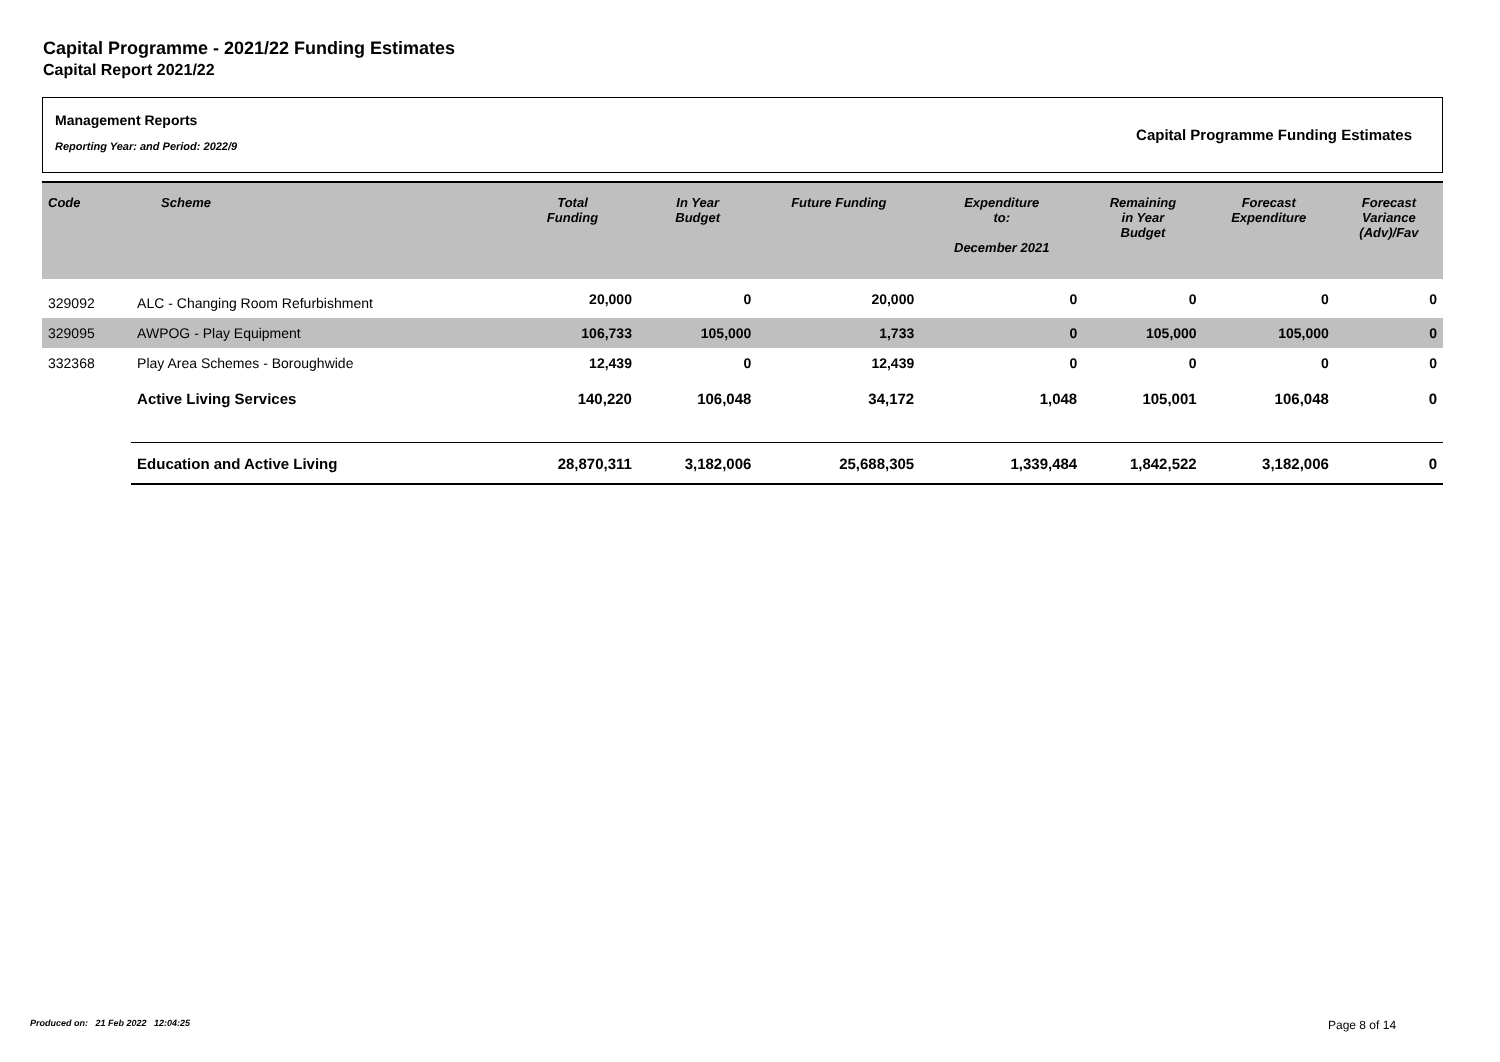Capital Programme - 2021/22 Funding Estimates
Capital Report 2021/22
Management Reports
Reporting Year: and Period: 2022/9
Capital Programme Funding Estimates
| Code | Scheme | Total Funding | In Year Budget | Future Funding | Expenditure to: December 2021 | Remaining in Year Budget | Forecast Expenditure | Forecast Variance (Adv)/Fav |
| --- | --- | --- | --- | --- | --- | --- | --- | --- |
| 329092 | ALC - Changing Room Refurbishment | 20,000 | 0 | 20,000 | 0 | 0 | 0 | 0 |
| 329095 | AWPOG - Play Equipment | 106,733 | 105,000 | 1,733 | 0 | 105,000 | 105,000 | 0 |
| 332368 | Play Area Schemes - Boroughwide | 12,439 | 0 | 12,439 | 0 | 0 | 0 | 0 |
| | Active Living Services | 140,220 | 106,048 | 34,172 | 1,048 | 105,001 | 106,048 | 0 |
| | Education and Active Living | 28,870,311 | 3,182,006 | 25,688,305 | 1,339,484 | 1,842,522 | 3,182,006 | 0 |
Produced on: 21 Feb 2022 12:04:25
Page 8 of 14